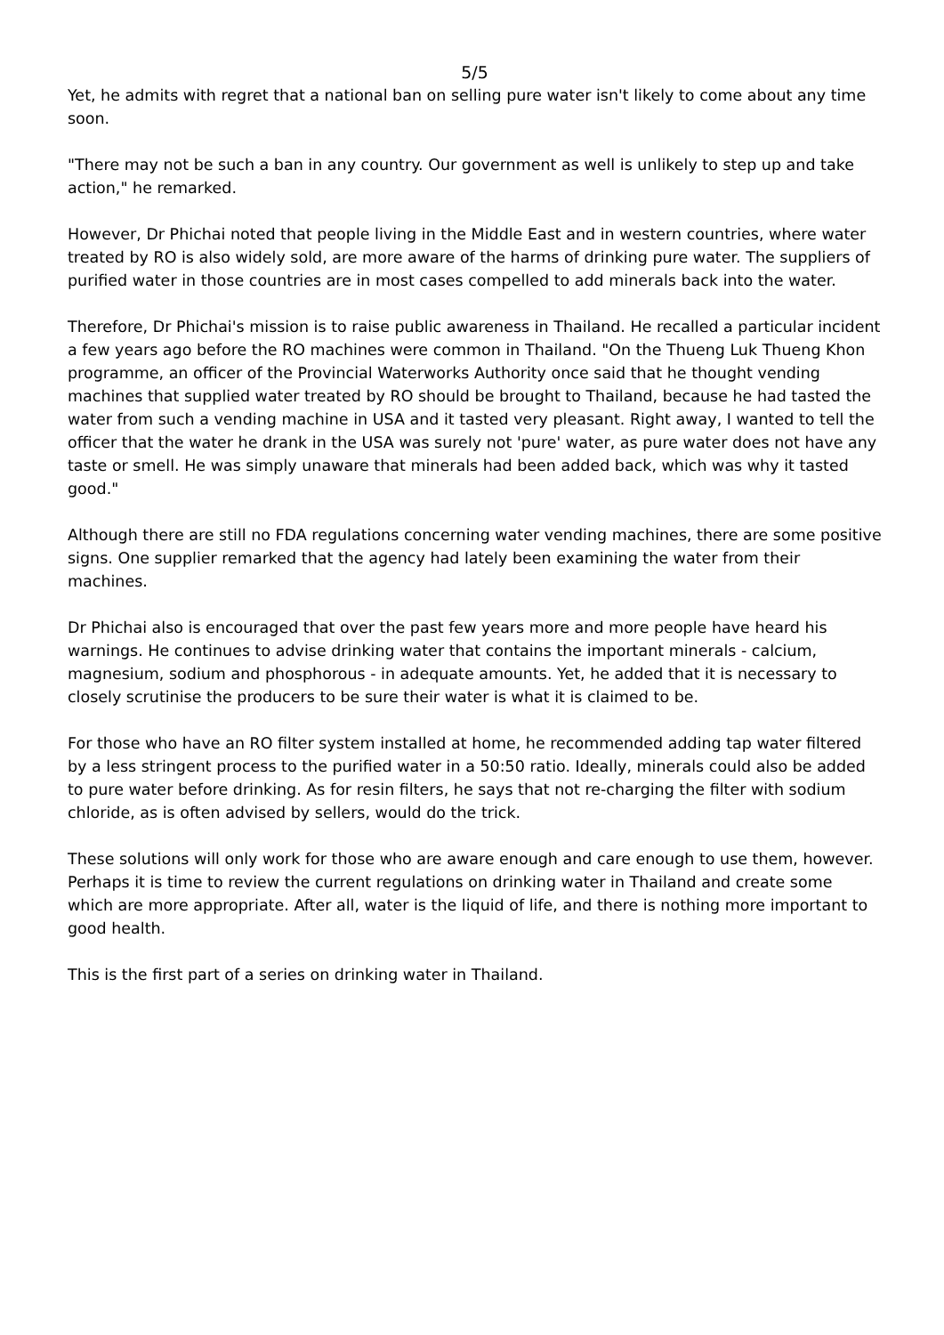5/5
Yet, he admits with regret that a national ban on selling pure water isn't likely to come about any time soon.
"There may not be such a ban in any country. Our government as well is unlikely to step up and take action," he remarked.
However, Dr Phichai noted that people living in the Middle East and in western countries, where water treated by RO is also widely sold, are more aware of the harms of drinking pure water. The suppliers of purified water in those countries are in most cases compelled to add minerals back into the water.
Therefore, Dr Phichai's mission is to raise public awareness in Thailand. He recalled a particular incident a few years ago before the RO machines were common in Thailand. "On the Thueng Luk Thueng Khon programme, an officer of the Provincial Waterworks Authority once said that he thought vending machines that supplied water treated by RO should be brought to Thailand, because he had tasted the water from such a vending machine in USA and it tasted very pleasant. Right away, I wanted to tell the officer that the water he drank in the USA was surely not 'pure' water, as pure water does not have any taste or smell. He was simply unaware that minerals had been added back, which was why it tasted good."
Although there are still no FDA regulations concerning water vending machines, there are some positive signs. One supplier remarked that the agency had lately been examining the water from their machines.
Dr Phichai also is encouraged that over the past few years more and more people have heard his warnings. He continues to advise drinking water that contains the important minerals - calcium, magnesium, sodium and phosphorous - in adequate amounts. Yet, he added that it is necessary to closely scrutinise the producers to be sure their water is what it is claimed to be.
For those who have an RO filter system installed at home, he recommended adding tap water filtered by a less stringent process to the purified water in a 50:50 ratio. Ideally, minerals could also be added to pure water before drinking. As for resin filters, he says that not re-charging the filter with sodium chloride, as is often advised by sellers, would do the trick.
These solutions will only work for those who are aware enough and care enough to use them, however. Perhaps it is time to review the current regulations on drinking water in Thailand and create some which are more appropriate. After all, water is the liquid of life, and there is nothing more important to good health.
This is the first part of a series on drinking water in Thailand.